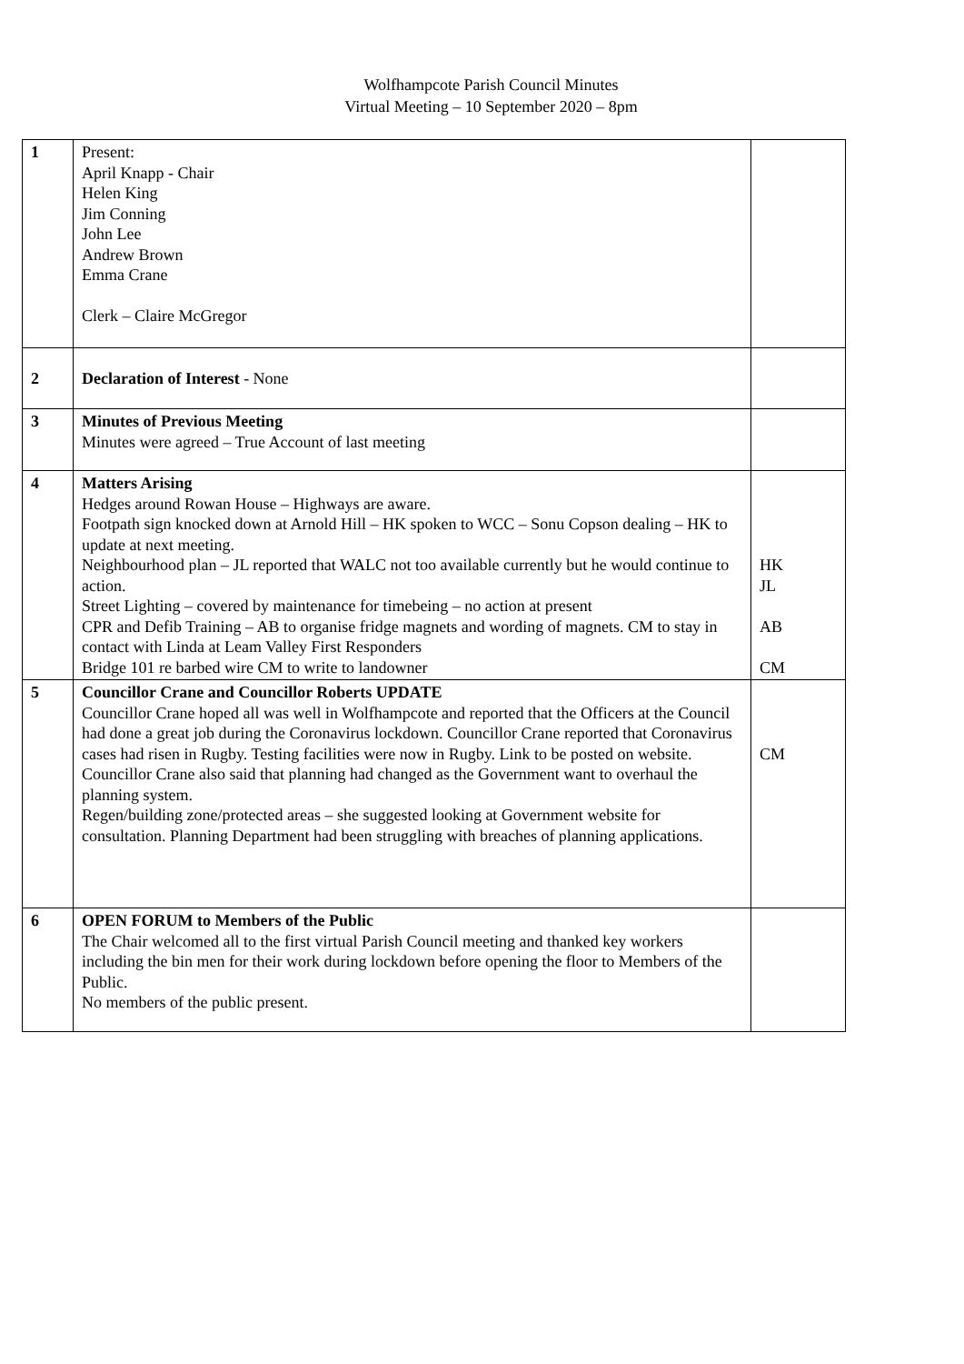Wolfhampcote Parish Council Minutes
Virtual Meeting – 10 September 2020 – 8pm
| 1 | Present: April Knapp - Chair Helen King Jim Conning John Lee Andrew Brown Emma Crane Clerk – Claire McGregor | |
| 2 | Declaration of Interest - None | |
| 3 | Minutes of Previous Meeting Minutes were agreed – True Account of last meeting | |
| 4 | Matters Arising Hedges around Rowan House – Highways are aware. Footpath sign knocked down at Arnold Hill – HK spoken to WCC – Sonu Copson dealing – HK to update at next meeting. Neighbourhood plan – JL reported that WALC not too available currently but he would continue to action. Street Lighting – covered by maintenance for timebeing – no action at present CPR and Defib Training – AB to organise fridge magnets and wording of magnets. CM to stay in contact with Linda at Leam Valley First Responders Bridge 101 re barbed wire CM to write to landowner | HK JL AB CM |
| 5 | Councillor Crane and Councillor Roberts UPDATE Councillor Crane hoped all was well in Wolfhampcote and reported that the Officers at the Council had done a great job during the Coronavirus lockdown. Councillor Crane reported that Coronavirus cases had risen in Rugby. Testing facilities were now in Rugby. Link to be posted on website. Councillor Crane also said that planning had changed as the Government want to overhaul the planning system. Regen/building zone/protected areas – she suggested looking at Government website for consultation. Planning Department had been struggling with breaches of planning applications. | CM |
| 6 | OPEN FORUM to Members of the Public The Chair welcomed all to the first virtual Parish Council meeting and thanked key workers including the bin men for their work during lockdown before opening the floor to Members of the Public. No members of the public present. | |